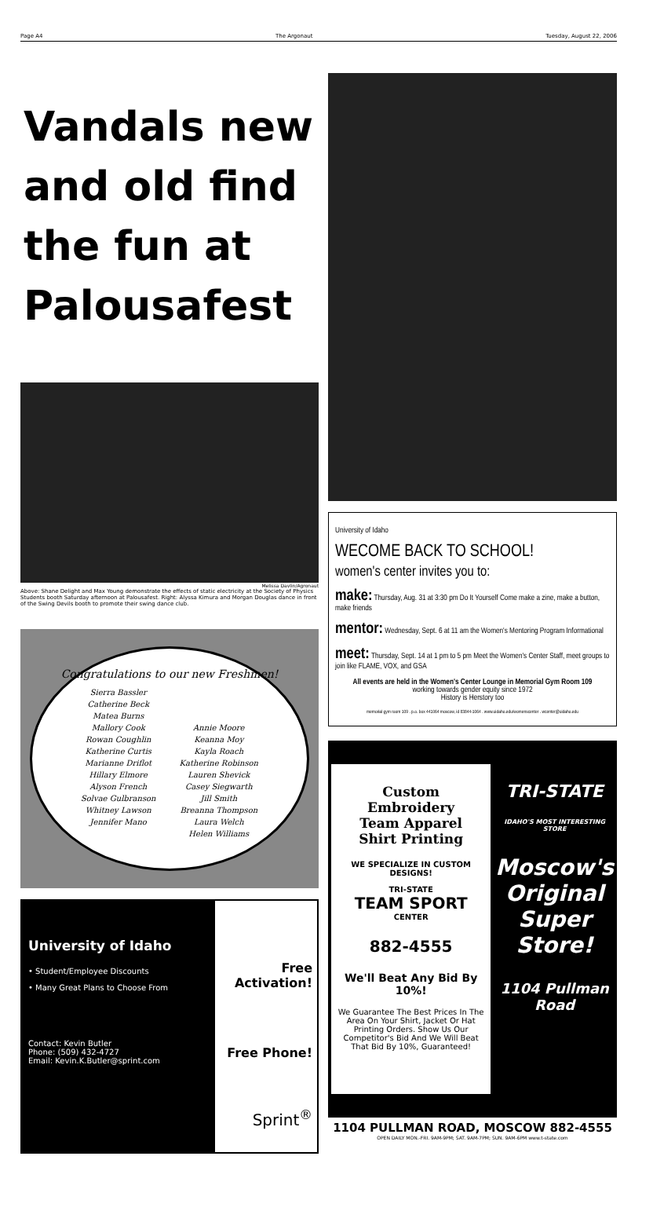Page A4 The Argonaut Tuesday, August 22, 2006
Vandals new and old find the fun at Palousafest
Melissa Davlin/Agronaut
Above: Shane Delight and Max Young demonstrate the effects of static electricity at the Society of Physics Students booth Saturday afternoon at Palousafest. Right: Alyssa Kimura and Morgan Douglas dance in front of the Swing Devils booth to promote their swing dance club.
Congratulations to our new Freshmen!
Sierra Bassler
Catherine Beck
Matea Burns
Mallory Cook
Rowan Coughlin
Katherine Curtis
Marianne Driflot
Hillary Elmore
Alyson French
Solvae Gulbranson
Whitney Lawson
Jennifer Mano
Annie Moore
Keanna Moy
Kayla Roach
Katherine Robinson
Lauren Shevick
Casey Siegwarth
Jill Smith
Breanna Thompson
Laura Welch
Helen Williams
University of Idaho
• Student/Employee Discounts
• Many Great Plans to Choose From
Contact: Kevin Butler
Phone: (509) 432-4727
Email: Kevin.K.Butler@sprint.com
Free Activation!
Free Phone!
Sprint<sup>®</sup>
University of Idaho
WECOME BACK TO SCHOOL!
women's center invites you to:
make: Thursday, Aug. 31 at 3:30 pm Do It Yourself Come make a zine, make a button, make friends
mentor: Wednesday, Sept. 6 at 11 am the Women's Mentoring Program Informational
meet: Thursday, Sept. 14 at 1 pm to 5 pm Meet the Women's Center Staff, meet groups to join like FLAME, VOX, and GSA
All events are held in the Women's Center Lounge in Memorial Gym Room 109
working towards gender equity since 1972
History is Herstory too
memorial gym room 109 . p.o. box 441064 moscow, id 83844-1064 . www.uidaho.edu/womenscenter . wcenter@uidaho.edu
Custom Embroidery
Team Apparel
Shirt Printing
WE SPECIALIZE IN CUSTOM DESIGNS!
TRI-STATE
TEAM SPORT
CENTER
882-4555
We'll Beat Any Bid By 10%!
We Guarantee The Best Prices In The Area On Your Shirt, Jacket Or Hat Printing Orders. Show Us Our Competitor's Bid And We Will Beat That Bid By 10%, Guaranteed!
TRI-STATE
IDAHO'S MOST INTERESTING STORE
Moscow's Original Super Store!
1104 Pullman Road
1104 PULLMAN ROAD, MOSCOW 882-4555
OPEN DAILY MON.-FRI. 9AM-9PM; SAT. 9AM-7PM; SUN. 9AM-6PM www.t-state.com